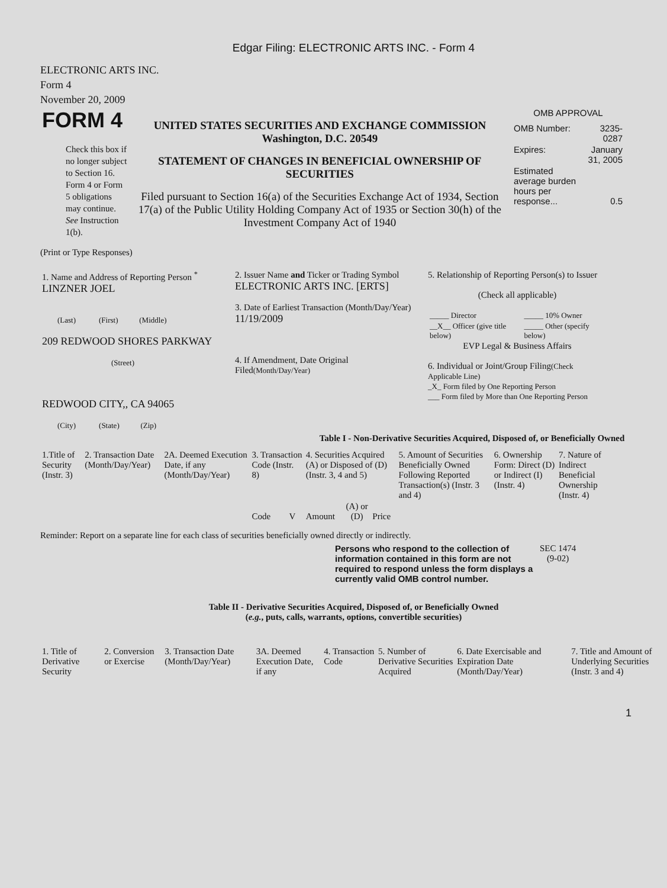Edgar Filing: ELECTRONIC ARTS INC. - Form 4
ELECTRONIC ARTS INC.
Form 4
November 20, 2009
| FORM 4 Check this box if no longer subject to Section 16. Form 4 or Form 5 obligations may continue. See Instruction 1(b). | UNITED STATES SECURITIES AND EXCHANGE COMMISSION Washington, D.C. 20549 STATEMENT OF CHANGES IN BENEFICIAL OWNERSHIP OF SECURITIES Filed pursuant to Section 16(a) of the Securities Exchange Act of 1934, Section 17(a) of the Public Utility Holding Company Act of 1935 or Section 30(h) of the Investment Company Act of 1940 | OMB APPROVAL / OMB Number: / 3235-0287 / / Expires: / January 31, 2005 / / Estimated average burden hours per response... / 0.5 / |
(Print or Type Responses)
| 1. Name and Address of Reporting Person <sup>*</sup> LINZNER JOEL (Last) (First) (Middle) 209 REDWOOD SHORES PARKWAY (Street) REDWOOD CITY,, CA 94065 (City) (State) (Zip) | 2. Issuer Name and Ticker or Trading Symbol ELECTRONIC ARTS INC. [ERTS] 3. Date of Earliest Transaction (Month/Day/Year) 11/19/2009 4. If Amendment, Date Original Filed (Month/Day/Year) | 5. Relationship of Reporting Person(s) to Issuer (Check all applicable) / _____ Director / _____ 10% Owner / / __X__ Officer (give title below) / _____ Other (specify below) / EVP Legal & Business Affairs 6. Individual or Joint/Group Filing (Check Applicable Line) _X_ Form filed by One Reporting Person ___ Form filed by More than One Reporting Person |
Table I - Non-Derivative Securities Acquired, Disposed of, or Beneficially Owned
| 1.Title of Security (Instr. 3) | 2. Transaction Date (Month/Day/Year) | 2A. Deemed Execution Date, if any (Month/Day/Year) | 3. Transaction Code (Instr. 8) | | 4. Securities Acquired (A) or Disposed of (D) (Instr. 3, 4 and 5) | | | 5. Amount of Securities Beneficially Owned Following Reported Transaction(s) (Instr. 3 and 4) | 6. Ownership Form: Direct (D) or Indirect (I) (Instr. 4) | 7. Nature of Indirect Beneficial Ownership (Instr. 4) |
| --- | --- | --- | --- | --- | --- | --- | --- | --- | --- | --- |
| | | | Code | V | Amount | (A) or (D) | Price | | | |
Reminder: Report on a separate line for each class of securities beneficially owned directly or indirectly.
| Persons who respond to the collection of information contained in this form are not required to respond unless the form displays a currently valid OMB control number. | SEC 1474 (9-02) |
Table II - Derivative Securities Acquired, Disposed of, or Beneficially Owned
(e.g., puts, calls, warrants, options, convertible securities)
| 1. Title of Derivative Security | 2. Conversion or Exercise | 3. Transaction Date (Month/Day/Year) | 3A. Deemed Execution Date, if any | 4. Transaction Code | 5. Number of Derivative Securities Acquired | 6. Date Exercisable and Expiration Date (Month/Day/Year) | 7. Title and Amount of Underlying Securities (Instr. 3 and 4) |
| --- | --- | --- | --- | --- | --- | --- | --- |
1